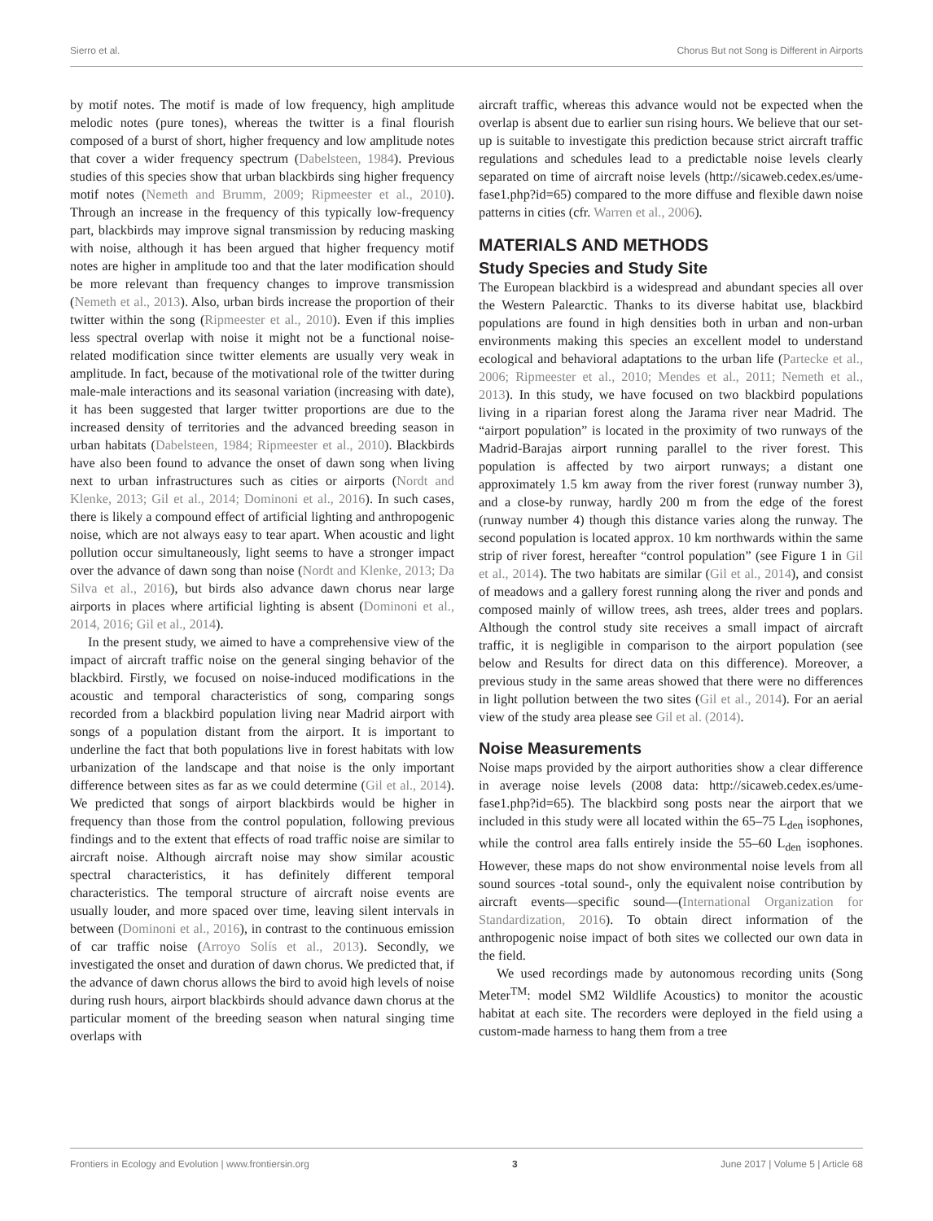Sierro et al. Chorus But not Song is Different in Airports
by motif notes. The motif is made of low frequency, high amplitude melodic notes (pure tones), whereas the twitter is a final flourish composed of a burst of short, higher frequency and low amplitude notes that cover a wider frequency spectrum (Dabelsteen, 1984). Previous studies of this species show that urban blackbirds sing higher frequency motif notes (Nemeth and Brumm, 2009; Ripmeester et al., 2010). Through an increase in the frequency of this typically low-frequency part, blackbirds may improve signal transmission by reducing masking with noise, although it has been argued that higher frequency motif notes are higher in amplitude too and that the later modification should be more relevant than frequency changes to improve transmission (Nemeth et al., 2013). Also, urban birds increase the proportion of their twitter within the song (Ripmeester et al., 2010). Even if this implies less spectral overlap with noise it might not be a functional noise-related modification since twitter elements are usually very weak in amplitude. In fact, because of the motivational role of the twitter during male-male interactions and its seasonal variation (increasing with date), it has been suggested that larger twitter proportions are due to the increased density of territories and the advanced breeding season in urban habitats (Dabelsteen, 1984; Ripmeester et al., 2010). Blackbirds have also been found to advance the onset of dawn song when living next to urban infrastructures such as cities or airports (Nordt and Klenke, 2013; Gil et al., 2014; Dominoni et al., 2016). In such cases, there is likely a compound effect of artificial lighting and anthropogenic noise, which are not always easy to tear apart. When acoustic and light pollution occur simultaneously, light seems to have a stronger impact over the advance of dawn song than noise (Nordt and Klenke, 2013; Da Silva et al., 2016), but birds also advance dawn chorus near large airports in places where artificial lighting is absent (Dominoni et al., 2014, 2016; Gil et al., 2014).
In the present study, we aimed to have a comprehensive view of the impact of aircraft traffic noise on the general singing behavior of the blackbird. Firstly, we focused on noise-induced modifications in the acoustic and temporal characteristics of song, comparing songs recorded from a blackbird population living near Madrid airport with songs of a population distant from the airport. It is important to underline the fact that both populations live in forest habitats with low urbanization of the landscape and that noise is the only important difference between sites as far as we could determine (Gil et al., 2014). We predicted that songs of airport blackbirds would be higher in frequency than those from the control population, following previous findings and to the extent that effects of road traffic noise are similar to aircraft noise. Although aircraft noise may show similar acoustic spectral characteristics, it has definitely different temporal characteristics. The temporal structure of aircraft noise events are usually louder, and more spaced over time, leaving silent intervals in between (Dominoni et al., 2016), in contrast to the continuous emission of car traffic noise (Arroyo Solís et al., 2013). Secondly, we investigated the onset and duration of dawn chorus. We predicted that, if the advance of dawn chorus allows the bird to avoid high levels of noise during rush hours, airport blackbirds should advance dawn chorus at the particular moment of the breeding season when natural singing time overlaps with
aircraft traffic, whereas this advance would not be expected when the overlap is absent due to earlier sun rising hours. We believe that our set-up is suitable to investigate this prediction because strict aircraft traffic regulations and schedules lead to a predictable noise levels clearly separated on time of aircraft noise levels (http://sicaweb.cedex.es/ume-fase1.php?id=65) compared to the more diffuse and flexible dawn noise patterns in cities (cfr. Warren et al., 2006).
MATERIALS AND METHODS
Study Species and Study Site
The European blackbird is a widespread and abundant species all over the Western Palearctic. Thanks to its diverse habitat use, blackbird populations are found in high densities both in urban and non-urban environments making this species an excellent model to understand ecological and behavioral adaptations to the urban life (Partecke et al., 2006; Ripmeester et al., 2010; Mendes et al., 2011; Nemeth et al., 2013). In this study, we have focused on two blackbird populations living in a riparian forest along the Jarama river near Madrid. The “airport population” is located in the proximity of two runways of the Madrid-Barajas airport running parallel to the river forest. This population is affected by two airport runways; a distant one approximately 1.5 km away from the river forest (runway number 3), and a close-by runway, hardly 200 m from the edge of the forest (runway number 4) though this distance varies along the runway. The second population is located approx. 10 km northwards within the same strip of river forest, hereafter “control population” (see Figure 1 in Gil et al., 2014). The two habitats are similar (Gil et al., 2014), and consist of meadows and a gallery forest running along the river and ponds and composed mainly of willow trees, ash trees, alder trees and poplars. Although the control study site receives a small impact of aircraft traffic, it is negligible in comparison to the airport population (see below and Results for direct data on this difference). Moreover, a previous study in the same areas showed that there were no differences in light pollution between the two sites (Gil et al., 2014). For an aerial view of the study area please see Gil et al. (2014).
Noise Measurements
Noise maps provided by the airport authorities show a clear difference in average noise levels (2008 data: http://sicaweb.cedex.es/ume-fase1.php?id=65). The blackbird song posts near the airport that we included in this study were all located within the 65–75 L<sub>den</sub> isophones, while the control area falls entirely inside the 55–60 L<sub>den</sub> isophones. However, these maps do not show environmental noise levels from all sound sources -total sound-, only the equivalent noise contribution by aircraft events—specific sound—(International Organization for Standardization, 2016). To obtain direct information of the anthropogenic noise impact of both sites we collected our own data in the field.
We used recordings made by autonomous recording units (Song Meter<sup>TM</sup>: model SM2 Wildlife Acoustics) to monitor the acoustic habitat at each site. The recorders were deployed in the field using a custom-made harness to hang them from a tree
Frontiers in Ecology and Evolution | www.frontiersin.org 3 June 2017 | Volume 5 | Article 68